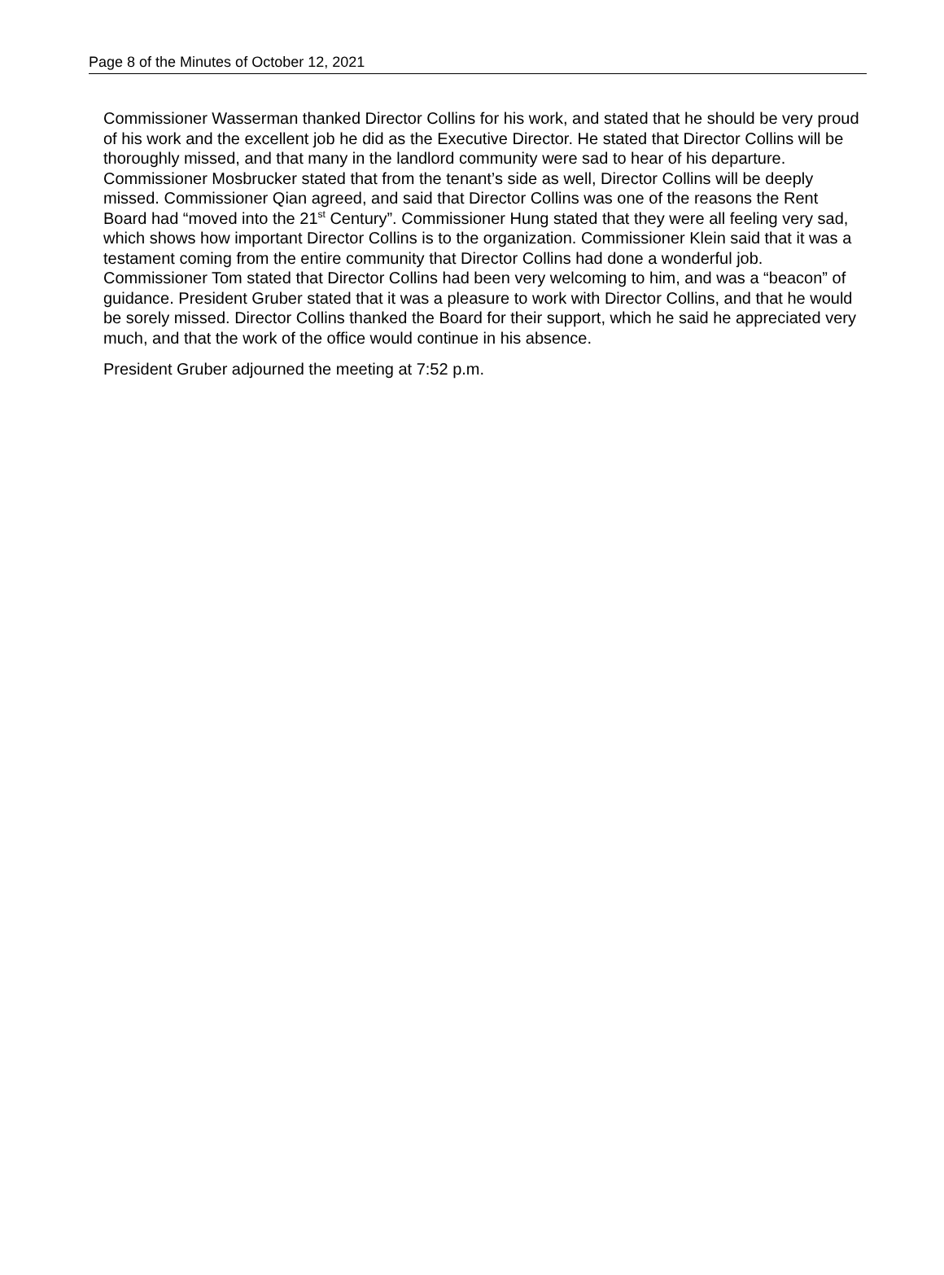Page 8 of the Minutes of October 12, 2021
Commissioner Wasserman thanked Director Collins for his work, and stated that he should be very proud of his work and the excellent job he did as the Executive Director. He stated that Director Collins will be thoroughly missed, and that many in the landlord community were sad to hear of his departure. Commissioner Mosbrucker stated that from the tenant’s side as well, Director Collins will be deeply missed. Commissioner Qian agreed, and said that Director Collins was one of the reasons the Rent Board had “moved into the 21<sup>st</sup> Century”. Commissioner Hung stated that they were all feeling very sad, which shows how important Director Collins is to the organization. Commissioner Klein said that it was a testament coming from the entire community that Director Collins had done a wonderful job. Commissioner Tom stated that Director Collins had been very welcoming to him, and was a “beacon” of guidance. President Gruber stated that it was a pleasure to work with Director Collins, and that he would be sorely missed. Director Collins thanked the Board for their support, which he said he appreciated very much, and that the work of the office would continue in his absence.
President Gruber adjourned the meeting at 7:52 p.m.